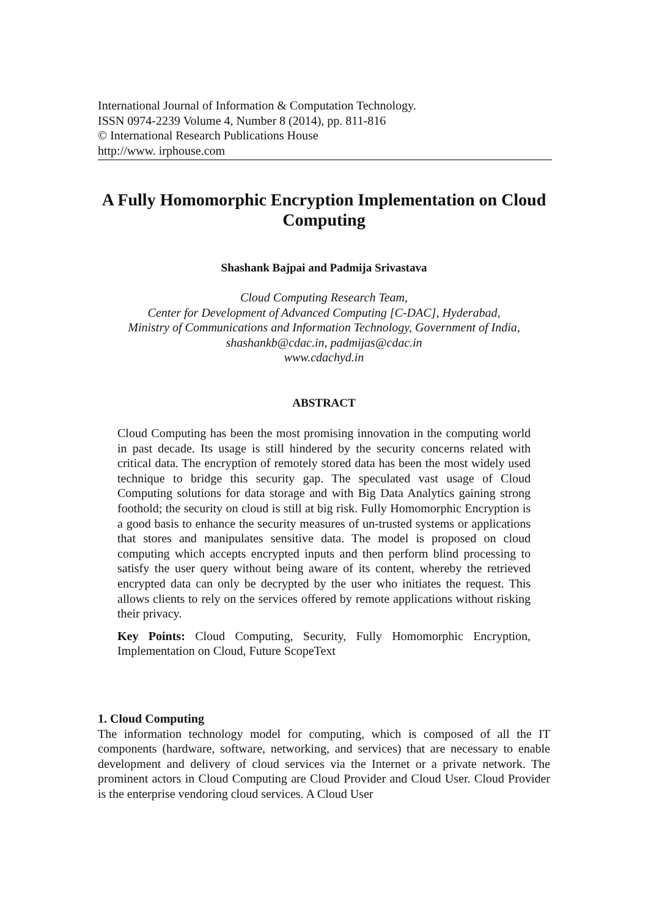International Journal of Information & Computation Technology.
ISSN 0974-2239 Volume 4, Number 8 (2014), pp. 811-816
© International Research Publications House
http://www. irphouse.com
A Fully Homomorphic Encryption Implementation on Cloud Computing
Shashank Bajpai and Padmija Srivastava
Cloud Computing Research Team,
Center for Development of Advanced Computing [C-DAC], Hyderabad,
Ministry of Communications and Information Technology, Government of India,
shashankb@cdac.in, padmijas@cdac.in
www.cdachyd.in
ABSTRACT
Cloud Computing has been the most promising innovation in the computing world in past decade. Its usage is still hindered by the security concerns related with critical data. The encryption of remotely stored data has been the most widely used technique to bridge this security gap. The speculated vast usage of Cloud Computing solutions for data storage and with Big Data Analytics gaining strong foothold; the security on cloud is still at big risk. Fully Homomorphic Encryption is a good basis to enhance the security measures of un-trusted systems or applications that stores and manipulates sensitive data. The model is proposed on cloud computing which accepts encrypted inputs and then perform blind processing to satisfy the user query without being aware of its content, whereby the retrieved encrypted data can only be decrypted by the user who initiates the request. This allows clients to rely on the services offered by remote applications without risking their privacy.
Key Points: Cloud Computing, Security, Fully Homomorphic Encryption, Implementation on Cloud, Future ScopeText
1. Cloud Computing
The information technology model for computing, which is composed of all the IT components (hardware, software, networking, and services) that are necessary to enable development and delivery of cloud services via the Internet or a private network. The prominent actors in Cloud Computing are Cloud Provider and Cloud User. Cloud Provider is the enterprise vendoring cloud services. A Cloud User